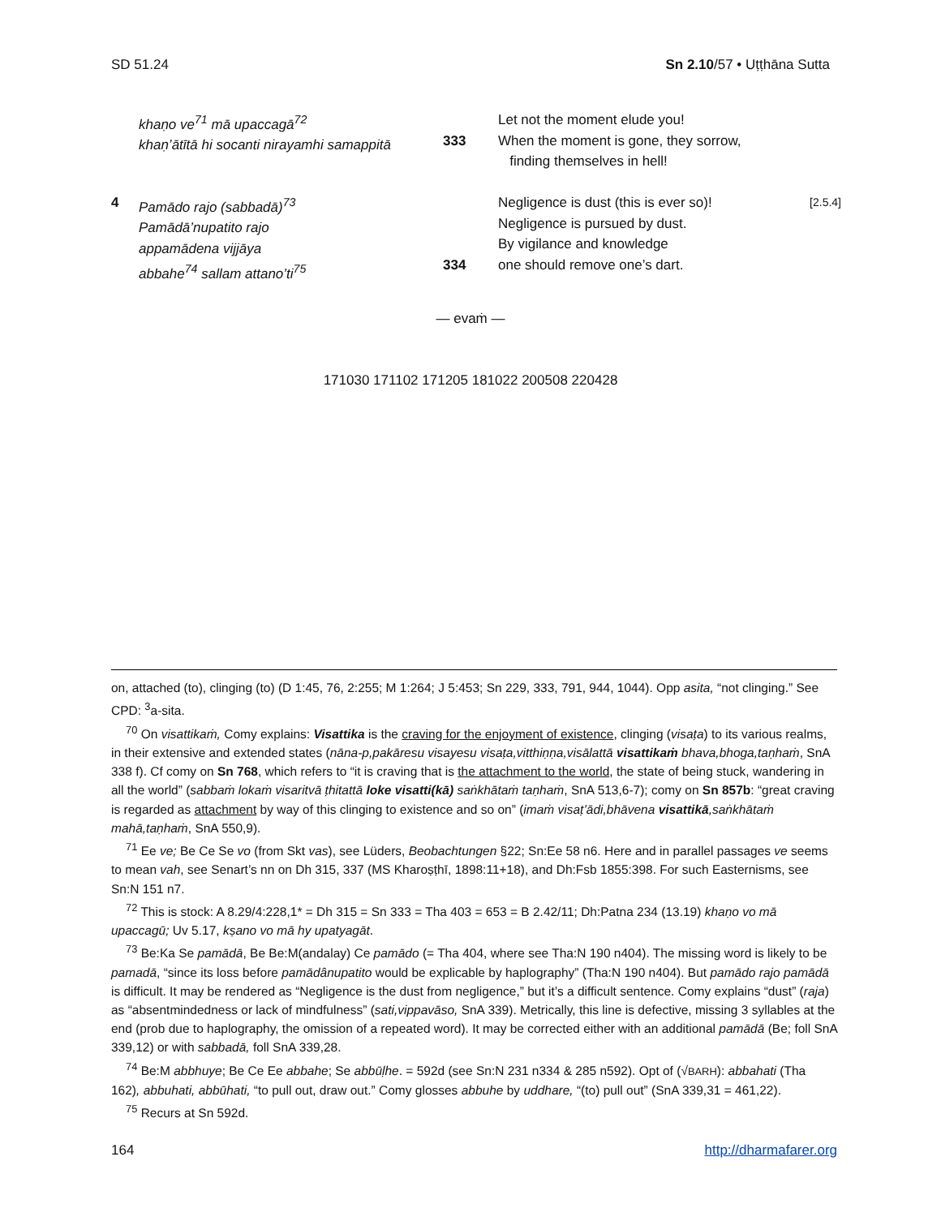SD 51.24 Sn 2.10/57 • Uṭṭhāna Sutta
| | khaṇo ve<sup>71</sup> mā upaccagā<sup>72</sup> khaṇ’ātītā hi socanti nirayamhi samappitā | 333 | Let not the moment elude you! When the moment is gone, they sorrow, finding themselves in hell! | |
| 4 | Pamādo rajo (sabbadā)<sup>73</sup> Pamādā’nupatito rajo appamādena vijjāya abbahe<sup>74</sup> sallam attano’ti<sup>75</sup> | 334 | Negligence is dust (this is ever so)! Negligence is pursued by dust. By vigilance and knowledge one should remove one’s dart. | [2.5.4] |
— evaṁ —
171030 171102 171205 181022 200508 220428
on, attached (to), clinging (to) (D 1:45, 76, 2:255; M 1:264; J 5:453; Sn 229, 333, 791, 944, 1044). Opp asita, “not clinging.” See CPD: <sup>3</sup>a-sita.
<sup>70</sup> On visattikaṁ, Comy explains: Visattika is the craving for the enjoyment of existence, clinging (visaṭa) to its various realms, in their extensive and extended states (nāna-p,pakāresu visayesu visaṭa,vitthiṇṇa,visālattā visatti­kaṁ bhava,bhoga,taṇhaṁ, SnA 338 f). Cf comy on Sn 768, which refers to “it is craving that is the attachment to the world, the state of being stuck, wandering in all the world” (sabbaṁ lokaṁ visaritvā ṭhitattā loke visatti(kā) saṅkhā­taṁ taṇhaṁ, SnA 513,6-7); comy on Sn 857b: “great craving is regarded as attachment by way of this clinging to existence and so on” (imaṁ visaṭ’ādi,bhāvena visattikā,saṅkhātaṁ mahā,taṇhaṁ, SnA 550,9).
<sup>71</sup> Ee ve; Be Ce Se vo (from Skt vas), see Lüders, Beobachtungen §22; Sn:Ee 58 n6. Here and in parallel passages ve seems to mean vah, see Senart’s nn on Dh 315, 337 (MS Kharoṣṭhī, 1898:11+18), and Dh:Fsb 1855:398. For such Easternisms, see Sn:N 151 n7.
<sup>72</sup> This is stock: A 8.29/4:228,1* = Dh 315 = Sn 333 = Tha 403 = 653 = B 2.42/11; Dh:Patna 234 (13.19) khaṇo vo mā upaccagū; Uv 5.17, kṣano vo mā hy upatyagāt.
<sup>73</sup> Be:Ka Se pamādā, Be Be:M(andalay) Ce pamādo (= Tha 404, where see Tha:N 190 n404). The missing word is likely to be pamadā, “since its loss before pamādânupatito would be explicable by haplography” (Tha:N 190 n404). But pamādo rajo pamādā is difficult. It may be rendered as “Negligence is the dust from negligence,” but it’s a diffi­cult sentence. Comy explains “dust” (raja) as “absentmindedness or lack of mindfulness” (sati,vippavāso, SnA 339). Metrically, this line is defective, missing 3 syllables at the end (prob due to haplography, the omission of a repeated word). It may be corrected either with an additional pamādā (Be; foll SnA 339,12) or with sabbadā, foll SnA 339,28.
<sup>74</sup> Be:M abbhuye; Be Ce Ee abbahe; Se abbūḷhe. = 592d (see Sn:N 231 n334 & 285 n592). Opt of (√BARH): abbahati (Tha 162), abbuhati, abbūhati, “to pull out, draw out.” Comy glosses abbuhe by uddhare, “(to) pull out” (SnA 339,31 = 461,22).
<sup>75</sup> Recurs at Sn 592d.
164 http://dharmafarer.org